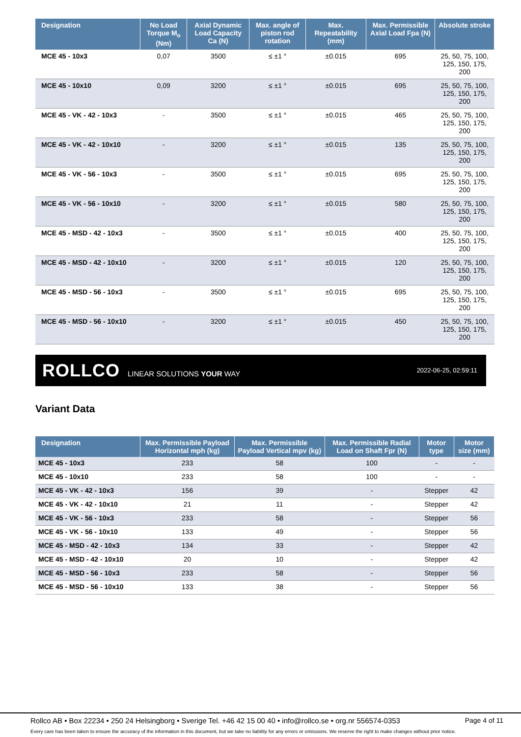| Designation | No Load Torque M<sub>o</sub> (Nm) | Axial Dynamic Load Capacity Ca (N) | Max. angle of piston rod rotation | Max. Repeatability (mm) | Max. Permissible Axial Load Fpa (N) | Absolute stroke |
| --- | --- | --- | --- | --- | --- | --- |
| MCE 45 - 10x3 | 0,07 | 3500 | ≤ ±1 ° | ±0.015 | 695 | 25, 50, 75, 100, 125, 150, 175, 200 |
| MCE 45 - 10x10 | 0,09 | 3200 | ≤ ±1 ° | ±0.015 | 695 | 25, 50, 75, 100, 125, 150, 175, 200 |
| MCE 45 - VK - 42 - 10x3 | - | 3500 | ≤ ±1 ° | ±0.015 | 465 | 25, 50, 75, 100, 125, 150, 175, 200 |
| MCE 45 - VK - 42 - 10x10 | - | 3200 | ≤ ±1 ° | ±0.015 | 135 | 25, 50, 75, 100, 125, 150, 175, 200 |
| MCE 45 - VK - 56 - 10x3 | - | 3500 | ≤ ±1 ° | ±0.015 | 695 | 25, 50, 75, 100, 125, 150, 175, 200 |
| MCE 45 - VK - 56 - 10x10 | - | 3200 | ≤ ±1 ° | ±0.015 | 580 | 25, 50, 75, 100, 125, 150, 175, 200 |
| MCE 45 - MSD - 42 - 10x3 | - | 3500 | ≤ ±1 ° | ±0.015 | 400 | 25, 50, 75, 100, 125, 150, 175, 200 |
| MCE 45 - MSD - 42 - 10x10 | - | 3200 | ≤ ±1 ° | ±0.015 | 120 | 25, 50, 75, 100, 125, 150, 175, 200 |
| MCE 45 - MSD - 56 - 10x3 | - | 3500 | ≤ ±1 ° | ±0.015 | 695 | 25, 50, 75, 100, 125, 150, 175, 200 |
| MCE 45 - MSD - 56 - 10x10 | - | 3200 | ≤ ±1 ° | ±0.015 | 450 | 25, 50, 75, 100, 125, 150, 175, 200 |
ROLLCO LINEAR SOLUTIONS YOUR WAY
2022-06-25, 02:59:11
Variant Data
| Designation | Max. Permissible Payload Horizontal mph (kg) | Max. Permissible Payload Vertical mpv (kg) | Max. Permissible Radial Load on Shaft Fpr (N) | Motor type | Motor size (mm) |
| --- | --- | --- | --- | --- | --- |
| MCE 45 - 10x3 | 233 | 58 | 100 | - | - |
| MCE 45 - 10x10 | 233 | 58 | 100 | - | - |
| MCE 45 - VK - 42 - 10x3 | 156 | 39 | - | Stepper | 42 |
| MCE 45 - VK - 42 - 10x10 | 21 | 11 | - | Stepper | 42 |
| MCE 45 - VK - 56 - 10x3 | 233 | 58 | - | Stepper | 56 |
| MCE 45 - VK - 56 - 10x10 | 133 | 49 | - | Stepper | 56 |
| MCE 45 - MSD - 42 - 10x3 | 134 | 33 | - | Stepper | 42 |
| MCE 45 - MSD - 42 - 10x10 | 20 | 10 | - | Stepper | 42 |
| MCE 45 - MSD - 56 - 10x3 | 233 | 58 | - | Stepper | 56 |
| MCE 45 - MSD - 56 - 10x10 | 133 | 38 | - | Stepper | 56 |
Rollco AB • Box 22234 • 250 24 Helsingborg • Sverige Tel. +46 42 15 00 40 • info@rollco.se • org.nr 556574-0353 Page 4 of 11
Every care has been taken to ensure the accuracy of the information in this document, but we take no liability for any errors or omissions. We reserve the right to make changes without prior notice.